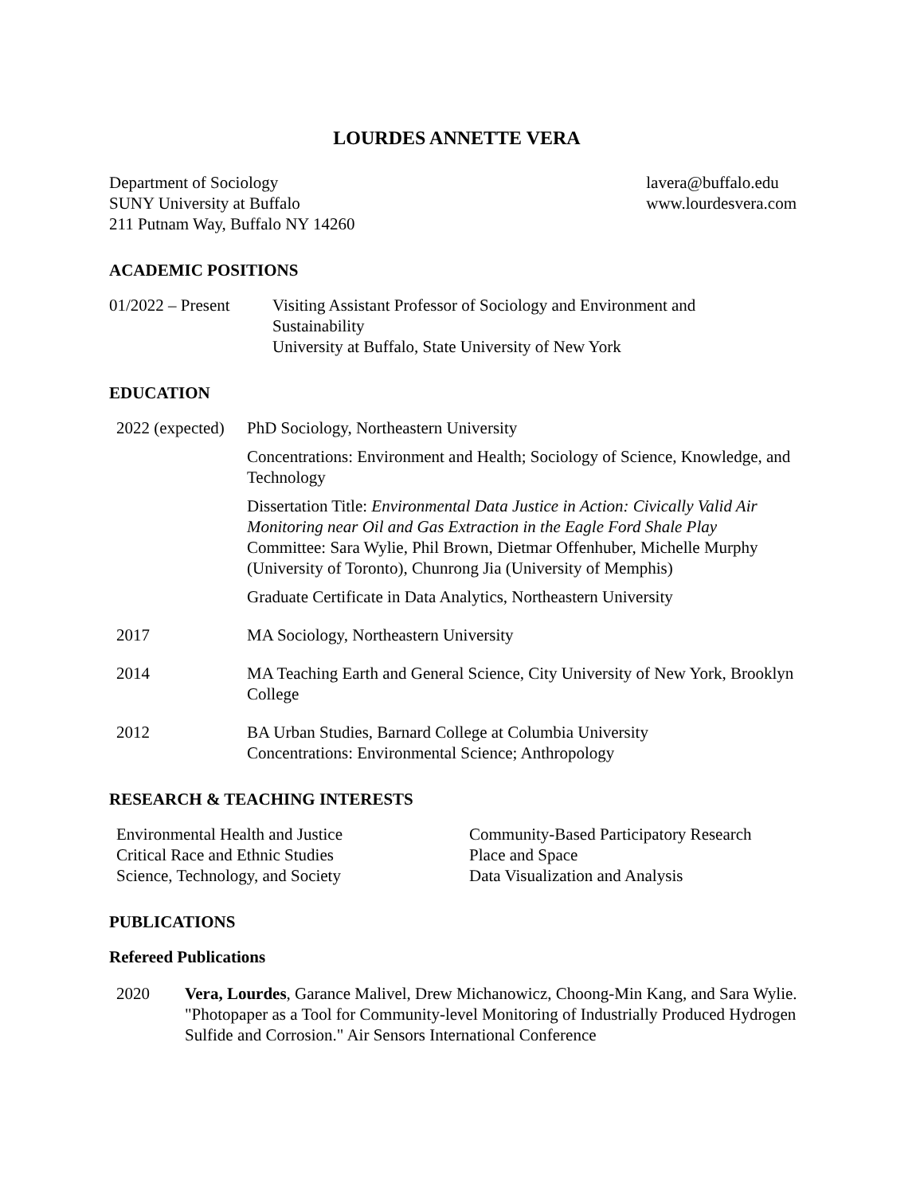LOURDES ANNETTE VERA
Department of Sociology
SUNY University at Buffalo
211 Putnam Way, Buffalo NY 14260
lavera@buffalo.edu
www.lourdesvera.com
ACADEMIC POSITIONS
| 01/2022 – Present | Visiting Assistant Professor of Sociology and Environment and Sustainability University at Buffalo, State University of New York |
EDUCATION
| 2022 (expected) | PhD Sociology, Northeastern University |
| | Concentrations: Environment and Health; Sociology of Science, Knowledge, and Technology |
| | Dissertation Title: Environmental Data Justice in Action: Civically Valid Air Monitoring near Oil and Gas Extraction in the Eagle Ford Shale Play Committee: Sara Wylie, Phil Brown, Dietmar Offenhuber, Michelle Murphy (University of Toronto), Chunrong Jia (University of Memphis) |
| | Graduate Certificate in Data Analytics, Northeastern University |
| 2017 | MA Sociology, Northeastern University |
| 2014 | MA Teaching Earth and General Science, City University of New York, Brooklyn College |
| 2012 | BA Urban Studies, Barnard College at Columbia University Concentrations: Environmental Science; Anthropology |
RESEARCH & TEACHING INTERESTS
| Environmental Health and Justice Critical Race and Ethnic Studies Science, Technology, and Society | Community-Based Participatory Research Place and Space Data Visualization and Analysis |
PUBLICATIONS
Refereed Publications
| 2020 | Vera, Lourdes , Garance Malivel, Drew Michanowicz, Choong-Min Kang, and Sara Wylie. "Photopaper as a Tool for Community-level Monitoring of Industrially Produced Hydrogen Sulfide and Corrosion." Air Sensors International Conference |